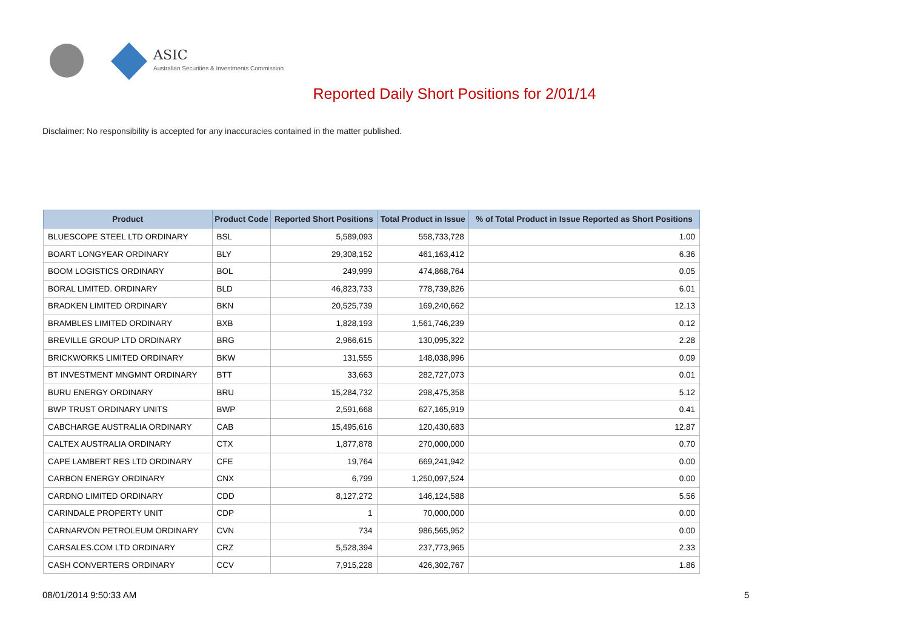ASIC
Australian Securities & Investments Commission
Reported Daily Short Positions for 2/01/14
Disclaimer: No responsibility is accepted for any inaccuracies contained in the matter published.
| Product | Product Code | Reported Short Positions | Total Product in Issue | % of Total Product in Issue Reported as Short Positions |
| --- | --- | --- | --- | --- |
| BLUESCOPE STEEL LTD ORDINARY | BSL | 5,589,093 | 558,733,728 | 1.00 |
| BOART LONGYEAR ORDINARY | BLY | 29,308,152 | 461,163,412 | 6.36 |
| BOOM LOGISTICS ORDINARY | BOL | 249,999 | 474,868,764 | 0.05 |
| BORAL LIMITED. ORDINARY | BLD | 46,823,733 | 778,739,826 | 6.01 |
| BRADKEN LIMITED ORDINARY | BKN | 20,525,739 | 169,240,662 | 12.13 |
| BRAMBLES LIMITED ORDINARY | BXB | 1,828,193 | 1,561,746,239 | 0.12 |
| BREVILLE GROUP LTD ORDINARY | BRG | 2,966,615 | 130,095,322 | 2.28 |
| BRICKWORKS LIMITED ORDINARY | BKW | 131,555 | 148,038,996 | 0.09 |
| BT INVESTMENT MNGMNT ORDINARY | BTT | 33,663 | 282,727,073 | 0.01 |
| BURU ENERGY ORDINARY | BRU | 15,284,732 | 298,475,358 | 5.12 |
| BWP TRUST ORDINARY UNITS | BWP | 2,591,668 | 627,165,919 | 0.41 |
| CABCHARGE AUSTRALIA ORDINARY | CAB | 15,495,616 | 120,430,683 | 12.87 |
| CALTEX AUSTRALIA ORDINARY | CTX | 1,877,878 | 270,000,000 | 0.70 |
| CAPE LAMBERT RES LTD ORDINARY | CFE | 19,764 | 669,241,942 | 0.00 |
| CARBON ENERGY ORDINARY | CNX | 6,799 | 1,250,097,524 | 0.00 |
| CARDNO LIMITED ORDINARY | CDD | 8,127,272 | 146,124,588 | 5.56 |
| CARINDALE PROPERTY UNIT | CDP | 1 | 70,000,000 | 0.00 |
| CARNARVON PETROLEUM ORDINARY | CVN | 734 | 986,565,952 | 0.00 |
| CARSALES.COM LTD ORDINARY | CRZ | 5,528,394 | 237,773,965 | 2.33 |
| CASH CONVERTERS ORDINARY | CCV | 7,915,228 | 426,302,767 | 1.86 |
08/01/2014 9:50:33 AM 5